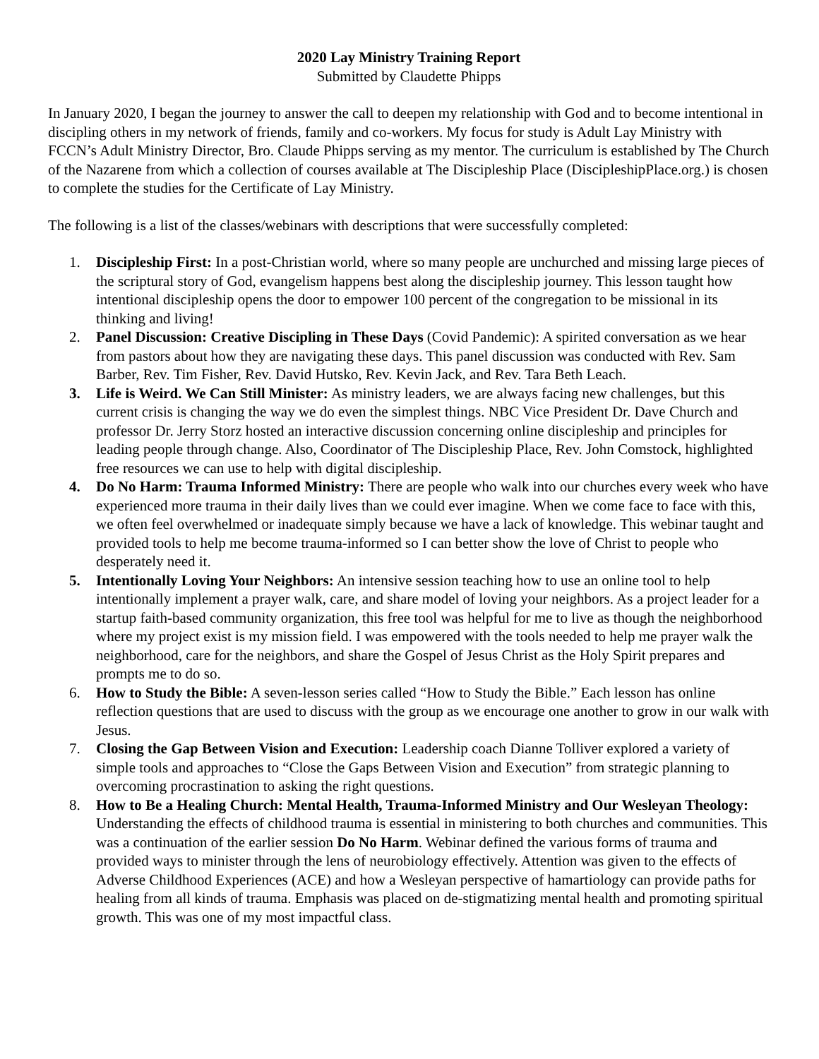2020 Lay Ministry Training Report
Submitted by Claudette Phipps
In January 2020, I began the journey to answer the call to deepen my relationship with God and to become intentional in discipling others in my network of friends, family and co-workers. My focus for study is Adult Lay Ministry with FCCN’s Adult Ministry Director, Bro. Claude Phipps serving as my mentor. The curriculum is established by The Church of the Nazarene from which a collection of courses available at The Discipleship Place (DiscipleshipPlace.org.) is chosen to complete the studies for the Certificate of Lay Ministry.
The following is a list of the classes/webinars with descriptions that were successfully completed:
1. Discipleship First: In a post-Christian world, where so many people are unchurched and missing large pieces of the scriptural story of God, evangelism happens best along the discipleship journey. This lesson taught how intentional discipleship opens the door to empower 100 percent of the congregation to be missional in its thinking and living!
2. Panel Discussion: Creative Discipling in These Days (Covid Pandemic): A spirited conversation as we hear from pastors about how they are navigating these days. This panel discussion was conducted with Rev. Sam Barber, Rev. Tim Fisher, Rev. David Hutsko, Rev. Kevin Jack, and Rev. Tara Beth Leach.
3. Life is Weird. We Can Still Minister: As ministry leaders, we are always facing new challenges, but this current crisis is changing the way we do even the simplest things. NBC Vice President Dr. Dave Church and professor Dr. Jerry Storz hosted an interactive discussion concerning online discipleship and principles for leading people through change. Also, Coordinator of The Discipleship Place, Rev. John Comstock, highlighted free resources we can use to help with digital discipleship.
4. Do No Harm: Trauma Informed Ministry: There are people who walk into our churches every week who have experienced more trauma in their daily lives than we could ever imagine. When we come face to face with this, we often feel overwhelmed or inadequate simply because we have a lack of knowledge. This webinar taught and provided tools to help me become trauma-informed so I can better show the love of Christ to people who desperately need it.
5. Intentionally Loving Your Neighbors: An intensive session teaching how to use an online tool to help intentionally implement a prayer walk, care, and share model of loving your neighbors. As a project leader for a startup faith-based community organization, this free tool was helpful for me to live as though the neighborhood where my project exist is my mission field. I was empowered with the tools needed to help me prayer walk the neighborhood, care for the neighbors, and share the Gospel of Jesus Christ as the Holy Spirit prepares and prompts me to do so.
6. How to Study the Bible: A seven-lesson series called “How to Study the Bible.” Each lesson has online reflection questions that are used to discuss with the group as we encourage one another to grow in our walk with Jesus.
7. Closing the Gap Between Vision and Execution: Leadership coach Dianne Tolliver explored a variety of simple tools and approaches to “Close the Gaps Between Vision and Execution” from strategic planning to overcoming procrastination to asking the right questions.
8. How to Be a Healing Church: Mental Health, Trauma-Informed Ministry and Our Wesleyan Theology: Understanding the effects of childhood trauma is essential in ministering to both churches and communities. This was a continuation of the earlier session Do No Harm. Webinar defined the various forms of trauma and provided ways to minister through the lens of neurobiology effectively. Attention was given to the effects of Adverse Childhood Experiences (ACE) and how a Wesleyan perspective of hamartiology can provide paths for healing from all kinds of trauma. Emphasis was placed on de-stigmatizing mental health and promoting spiritual growth. This was one of my most impactful class.